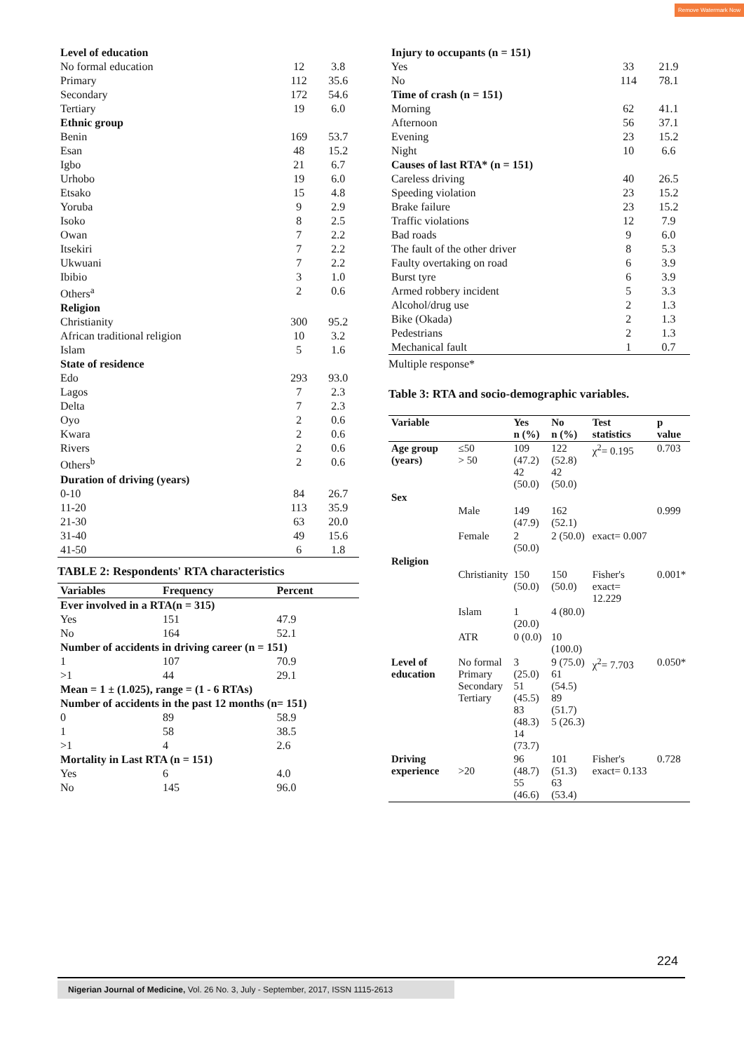Remove Watermark Now
| Level of education | | |
| No formal education | 12 | 3.8 |
| Primary | 112 | 35.6 |
| Secondary | 172 | 54.6 |
| Tertiary | 19 | 6.0 |
| Ethnic group | | |
| Benin | 169 | 53.7 |
| Esan | 48 | 15.2 |
| Igbo | 21 | 6.7 |
| Urhobo | 19 | 6.0 |
| Etsako | 15 | 4.8 |
| Yoruba | 9 | 2.9 |
| Isoko | 8 | 2.5 |
| Owan | 7 | 2.2 |
| Itsekiri | 7 | 2.2 |
| Ukwuani | 7 | 2.2 |
| Ibibio | 3 | 1.0 |
| Others<sup>a</sup> | 2 | 0.6 |
| Religion | | |
| Christianity | 300 | 95.2 |
| African traditional religion | 10 | 3.2 |
| Islam | 5 | 1.6 |
| State of residence | | |
| Edo | 293 | 93.0 |
| Lagos | 7 | 2.3 |
| Delta | 7 | 2.3 |
| Oyo | 2 | 0.6 |
| Kwara | 2 | 0.6 |
| Rivers | 2 | 0.6 |
| Others<sup>b</sup> | 2 | 0.6 |
| Duration of driving (years) | | |
| 0-10 | 84 | 26.7 |
| 11-20 | 113 | 35.9 |
| 21-30 | 63 | 20.0 |
| 31-40 | 49 | 15.6 |
| 41-50 | 6 | 1.8 |
TABLE 2: Respondents' RTA characteristics
| Variables | Frequency | Percent |
| --- | --- | --- |
| Ever involved in a RTA(n = 315) | | |
| Yes | 151 | 47.9 |
| No | 164 | 52.1 |
| Number of accidents in driving career (n = 151) | | |
| 1 | 107 | 70.9 |
| >1 | 44 | 29.1 |
| Mean = 1 ± (1.025), range = (1 - 6 RTAs) | | |
| Number of accidents in the past 12 months (n= 151) | | |
| 0 | 89 | 58.9 |
| 1 | 58 | 38.5 |
| >1 | 4 | 2.6 |
| Mortality in Last RTA (n = 151) | | |
| Yes | 6 | 4.0 |
| No | 145 | 96.0 |
| Injury to occupants (n = 151) | | |
| Yes | 33 | 21.9 |
| No | 114 | 78.1 |
| Time of crash (n = 151) | | |
| Morning | 62 | 41.1 |
| Afternoon | 56 | 37.1 |
| Evening | 23 | 15.2 |
| Night | 10 | 6.6 |
| Causes of last RTA* (n = 151) | | |
| Careless driving | 40 | 26.5 |
| Speeding violation | 23 | 15.2 |
| Brake failure | 23 | 15.2 |
| Traffic violations | 12 | 7.9 |
| Bad roads | 9 | 6.0 |
| The fault of the other driver | 8 | 5.3 |
| Faulty overtaking on road | 6 | 3.9 |
| Burst tyre | 6 | 3.9 |
| Armed robbery incident | 5 | 3.3 |
| Alcohol/drug use | 2 | 1.3 |
| Bike (Okada) | 2 | 1.3 |
| Pedestrians | 2 | 1.3 |
| Mechanical fault | 1 | 0.7 |
Multiple response*
Table 3: RTA and socio-demographic variables.
| Variable | | Yes n (%) | No n (%) | Test statistics | p value |
| --- | --- | --- | --- | --- | --- |
| Age group (years) | ≤50 > 50 | 109 (47.2) 42 (50.0) | 122 (52.8) 42 (50.0) | χ<sup>2</sup>= 0.195 | 0.703 |
| Sex | | | | | |
| | Male | 149 (47.9) | 162 (52.1) | | 0.999 |
| | Female | 2 (50.0) | 2 (50.0) | exact= 0.007 | |
| Religion | | | | | |
| | Christianity | 150 (50.0) | 150 (50.0) | Fisher's exact= 12.229 | 0.001* |
| | Islam | 1 (20.0) | 4 (80.0) | | |
| | ATR | 0 (0.0) | 10 (100.0) | | |
| Level of education | No formal Primary Secondary Tertiary | 3 (25.0) 51 (45.5) 83 (48.3) 14 (73.7) | 9 (75.0) 61 (54.5) 89 (51.7) 5 (26.3) | χ<sup>2</sup>= 7.703 | 0.050* |
| Driving experience | >20 | 96 (48.7) 55 (46.6) | 101 (51.3) 63 (53.4) | Fisher's exact= 0.133 | 0.728 |
224
Nigerian Journal of Medicine, Vol. 26 No. 3, July - September, 2017, ISSN 1115-2613